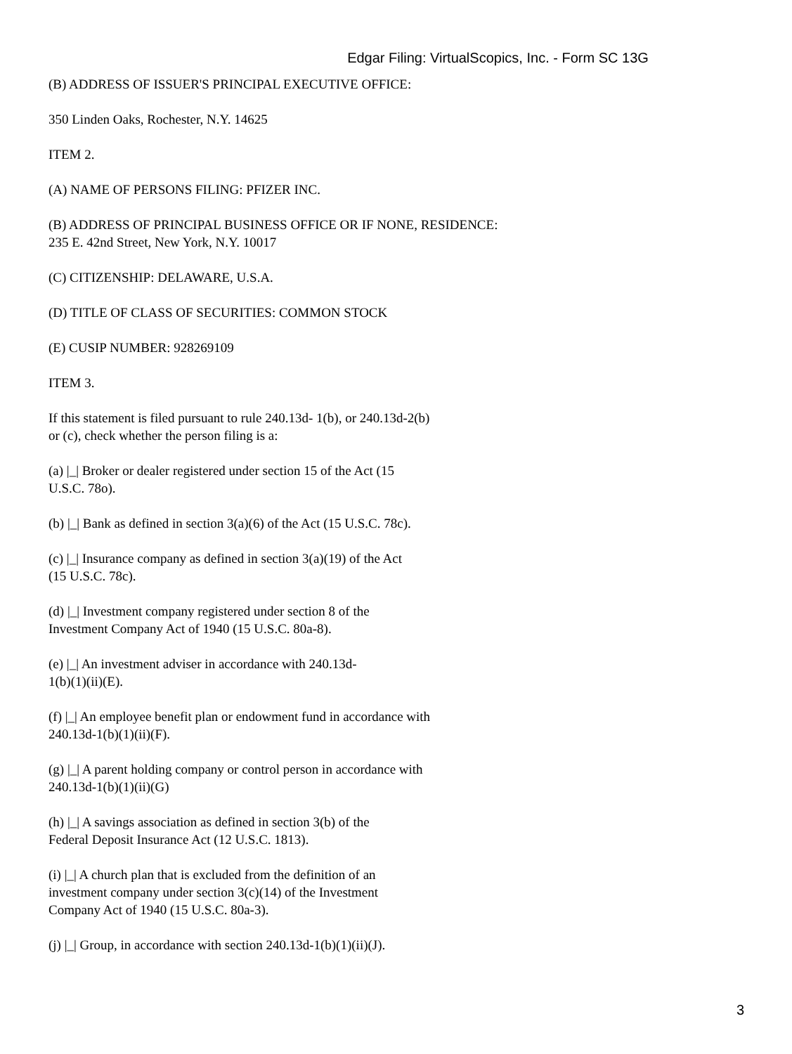Edgar Filing: VirtualScopics, Inc. - Form SC 13G
(B) ADDRESS OF ISSUER'S PRINCIPAL EXECUTIVE OFFICE:
350 Linden Oaks, Rochester, N.Y. 14625
ITEM 2.
(A) NAME OF PERSONS FILING: PFIZER INC.
(B) ADDRESS OF PRINCIPAL BUSINESS OFFICE OR IF NONE, RESIDENCE:
235 E. 42nd Street, New York, N.Y. 10017
(C) CITIZENSHIP: DELAWARE, U.S.A.
(D) TITLE OF CLASS OF SECURITIES: COMMON STOCK
(E) CUSIP NUMBER: 928269109
ITEM 3.
If this statement is filed pursuant to rule 240.13d- 1(b), or 240.13d-2(b)
or (c), check whether the person filing is a:
(a) |_| Broker or dealer registered under section 15 of the Act (15
U.S.C. 78o).
(b) |_| Bank as defined in section 3(a)(6) of the Act (15 U.S.C. 78c).
(c) |_| Insurance company as defined in section 3(a)(19) of the Act
(15 U.S.C. 78c).
(d) |_| Investment company registered under section 8 of the
Investment Company Act of 1940 (15 U.S.C. 80a-8).
(e) |_| An investment adviser in accordance with 240.13d-
1(b)(1)(ii)(E).
(f) |_| An employee benefit plan or endowment fund in accordance with
240.13d-1(b)(1)(ii)(F).
(g) |_| A parent holding company or control person in accordance with
240.13d-1(b)(1)(ii)(G)
(h) |_| A savings association as defined in section 3(b) of the
Federal Deposit Insurance Act (12 U.S.C. 1813).
(i) |_| A church plan that is excluded from the definition of an
investment company under section 3(c)(14) of the Investment
Company Act of 1940 (15 U.S.C. 80a-3).
(j) |_| Group, in accordance with section 240.13d-1(b)(1)(ii)(J).
3